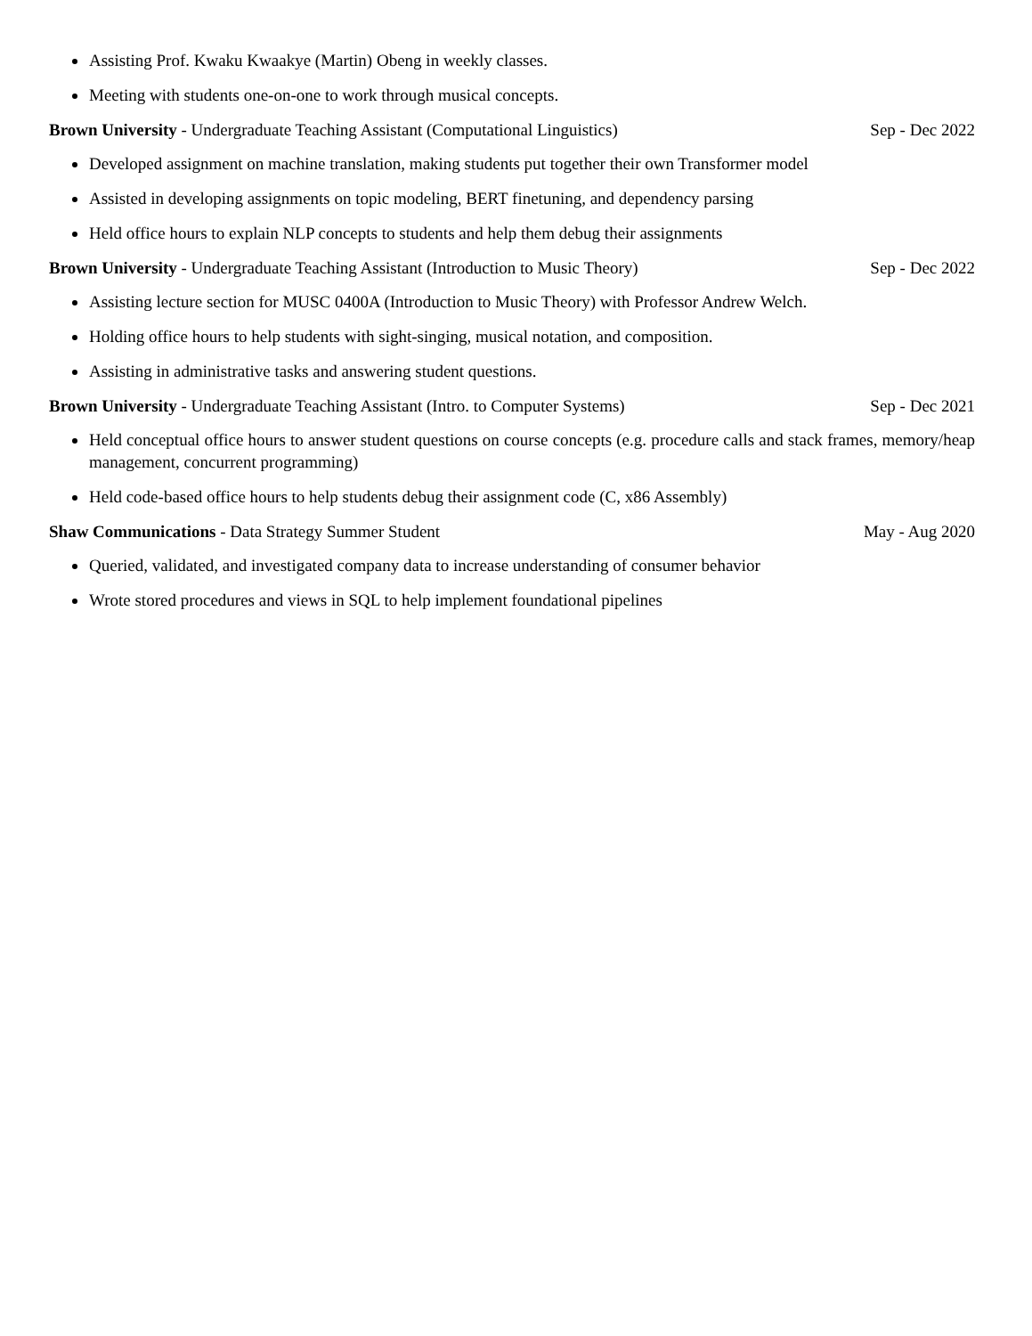Assisting Prof. Kwaku Kwaakye (Martin) Obeng in weekly classes.
Meeting with students one-on-one to work through musical concepts.
Brown University - Undergraduate Teaching Assistant (Computational Linguistics) Sep - Dec 2022
Developed assignment on machine translation, making students put together their own Transformer model
Assisted in developing assignments on topic modeling, BERT finetuning, and dependency parsing
Held office hours to explain NLP concepts to students and help them debug their assignments
Brown University - Undergraduate Teaching Assistant (Introduction to Music Theory) Sep - Dec 2022
Assisting lecture section for MUSC 0400A (Introduction to Music Theory) with Professor Andrew Welch.
Holding office hours to help students with sight-singing, musical notation, and composition.
Assisting in administrative tasks and answering student questions.
Brown University - Undergraduate Teaching Assistant (Intro. to Computer Systems) Sep - Dec 2021
Held conceptual office hours to answer student questions on course concepts (e.g. procedure calls and stack frames, memory/heap management, concurrent programming)
Held code-based office hours to help students debug their assignment code (C, x86 Assembly)
Shaw Communications - Data Strategy Summer Student May - Aug 2020
Queried, validated, and investigated company data to increase understanding of consumer behavior
Wrote stored procedures and views in SQL to help implement foundational pipelines